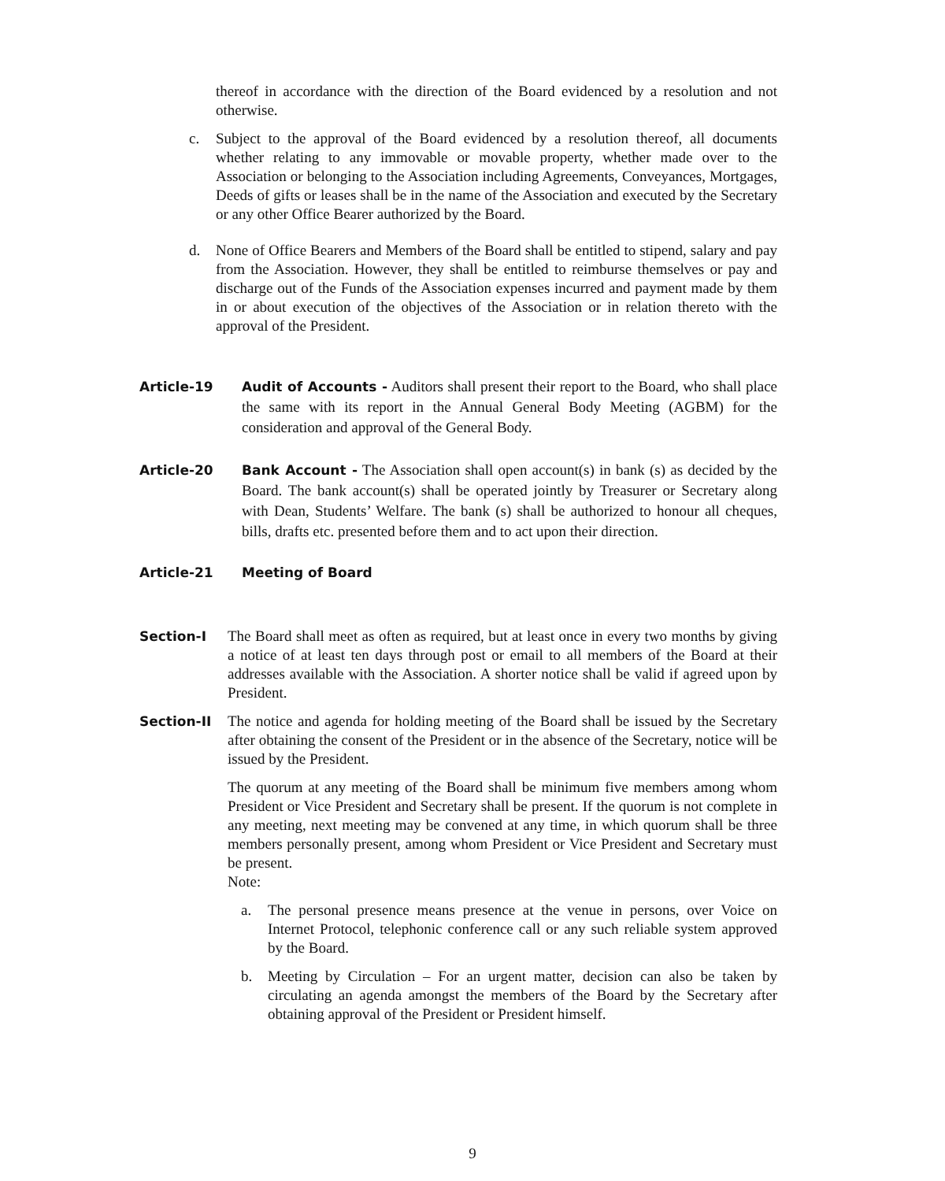thereof in accordance with the direction of the Board evidenced by a resolution and not otherwise.
c. Subject to the approval of the Board evidenced by a resolution thereof, all documents whether relating to any immovable or movable property, whether made over to the Association or belonging to the Association including Agreements, Conveyances, Mortgages, Deeds of gifts or leases shall be in the name of the Association and executed by the Secretary or any other Office Bearer authorized by the Board.
d. None of Office Bearers and Members of the Board shall be entitled to stipend, salary and pay from the Association. However, they shall be entitled to reimburse themselves or pay and discharge out of the Funds of the Association expenses incurred and payment made by them in or about execution of the objectives of the Association or in relation thereto with the approval of the President.
Article-19 Audit of Accounts - Auditors shall present their report to the Board, who shall place the same with its report in the Annual General Body Meeting (AGBM) for the consideration and approval of the General Body.
Article-20 Bank Account - The Association shall open account(s) in bank (s) as decided by the Board. The bank account(s) shall be operated jointly by Treasurer or Secretary along with Dean, Students’ Welfare. The bank (s) shall be authorized to honour all cheques, bills, drafts etc. presented before them and to act upon their direction.
Article-21 Meeting of Board
Section-I The Board shall meet as often as required, but at least once in every two months by giving a notice of at least ten days through post or email to all members of the Board at their addresses available with the Association. A shorter notice shall be valid if agreed upon by President.
Section-II The notice and agenda for holding meeting of the Board shall be issued by the Secretary after obtaining the consent of the President or in the absence of the Secretary, notice will be issued by the President.
The quorum at any meeting of the Board shall be minimum five members among whom President or Vice President and Secretary shall be present. If the quorum is not complete in any meeting, next meeting may be convened at any time, in which quorum shall be three members personally present, among whom President or Vice President and Secretary must be present.
Note:
a. The personal presence means presence at the venue in persons, over Voice on Internet Protocol, telephonic conference call or any such reliable system approved by the Board.
b. Meeting by Circulation – For an urgent matter, decision can also be taken by circulating an agenda amongst the members of the Board by the Secretary after obtaining approval of the President or President himself.
9